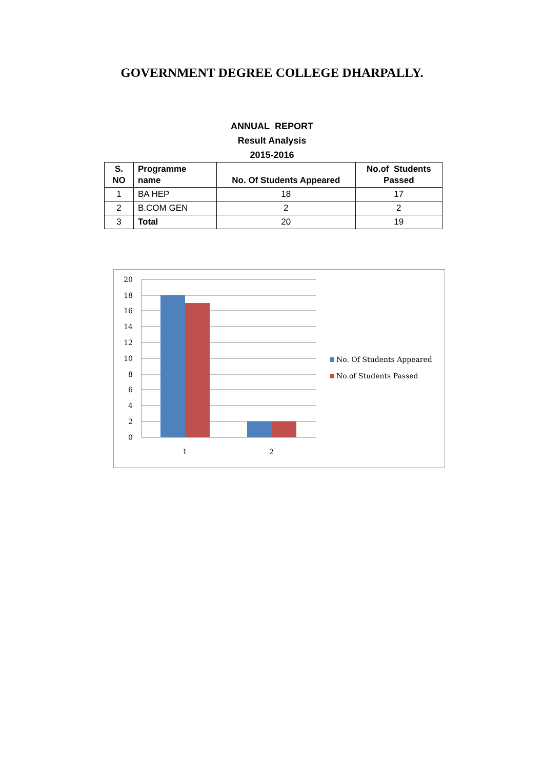GOVERNMENT DEGREE COLLEGE DHARPALLY.
ANNUAL REPORT
Result Analysis
2015-2016
| S. NO | Programme name | No. Of Students Appeared | No.of Students Passed |
| --- | --- | --- | --- |
| 1 | BA HEP | 18 | 17 |
| 2 | B.COM GEN | 2 | 2 |
| 3 | Total | 20 | 19 |
20
18
16
14
12
10
8
6
4
2
0
1
2
No. Of Students Appeared
No.of Students Passed